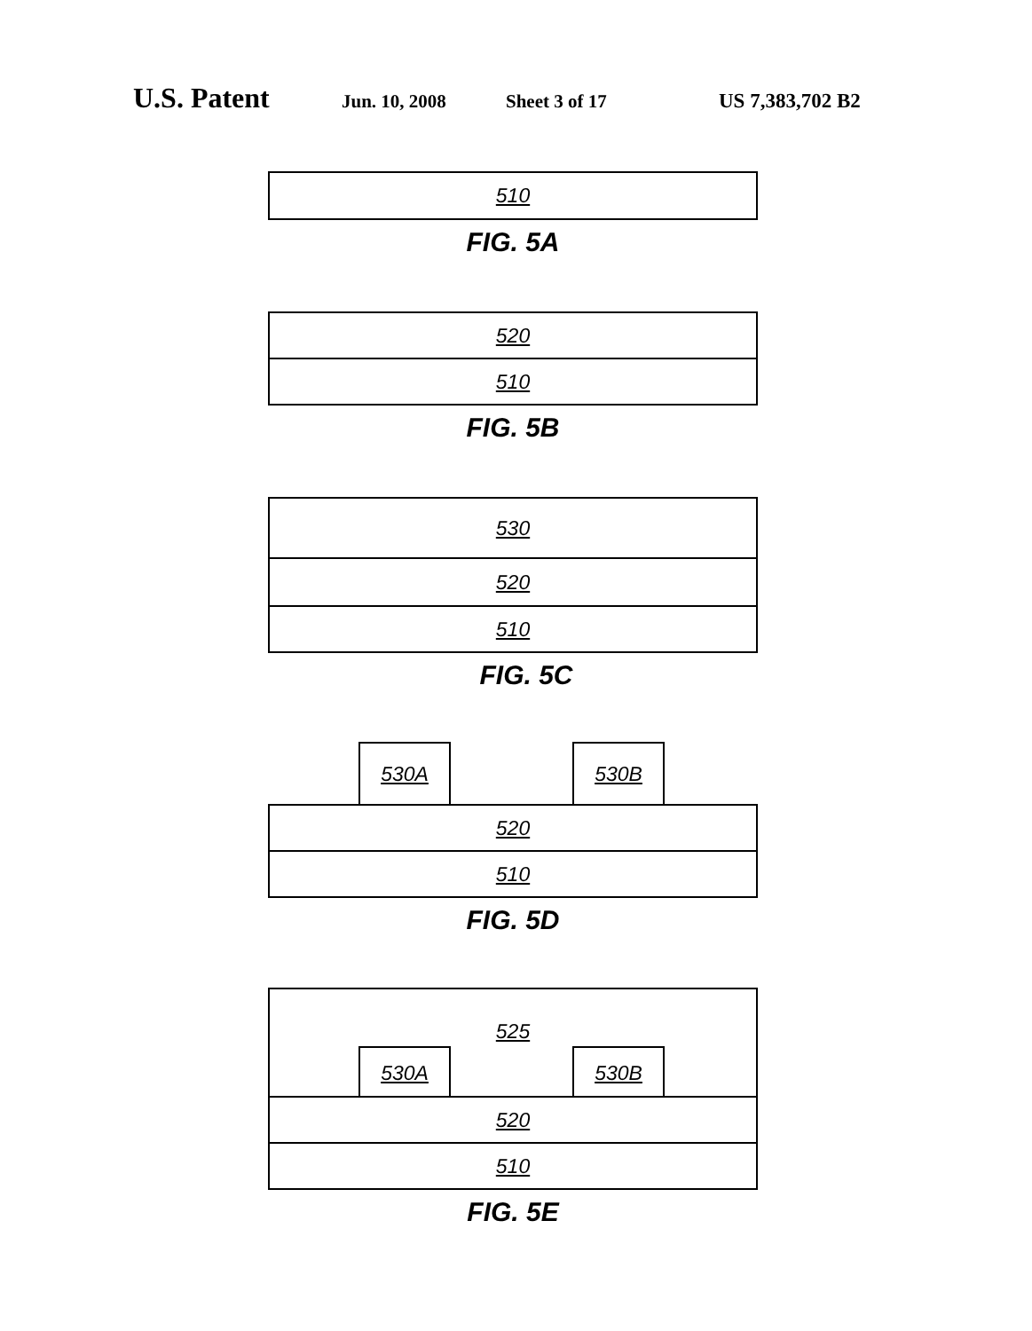U.S. Patent Jun. 10, 2008 Sheet 3 of 17 US 7,383,702 B2
510
FIG. 5A
520
510
FIG. 5B
530
520
510
FIG. 5C
530A 530B
520
510
FIG. 5D
525
530A 530B
520
510
FIG. 5E